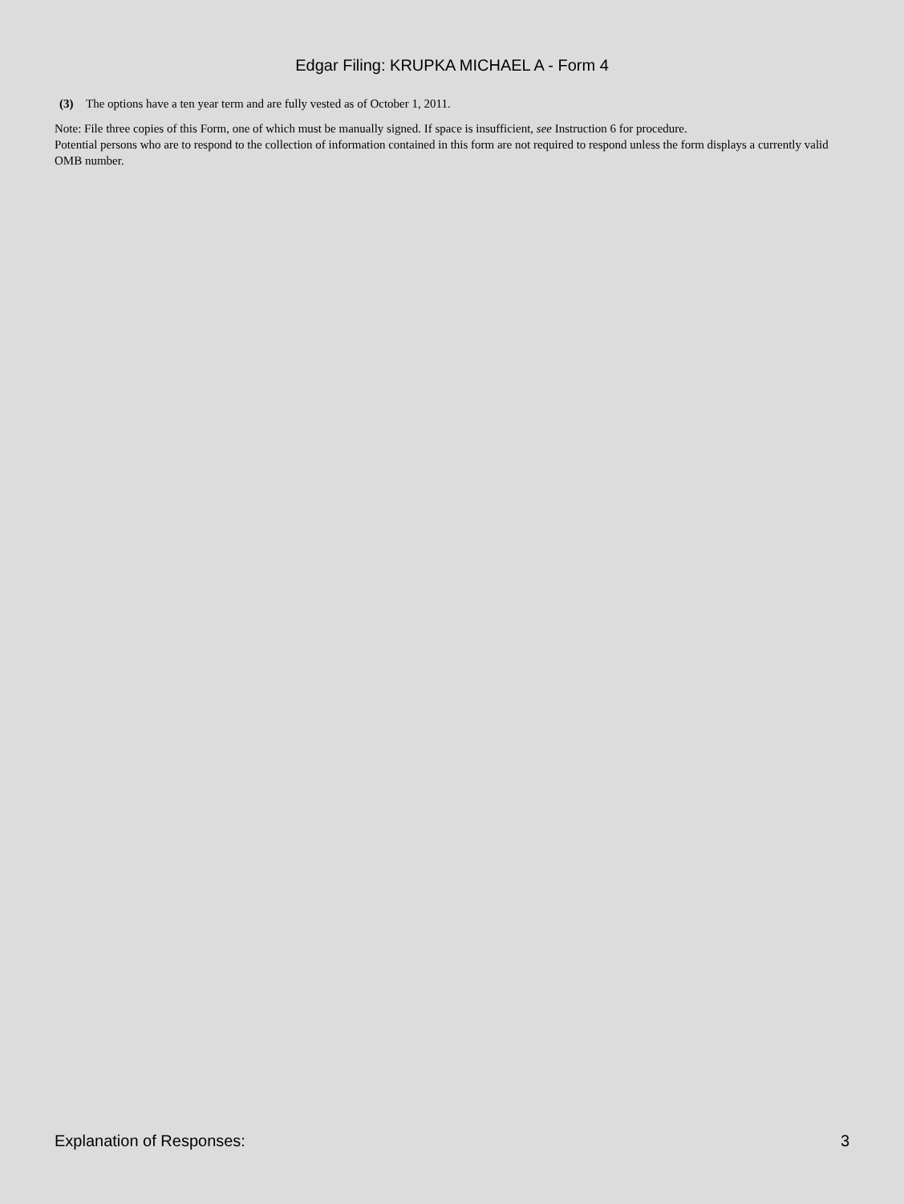Edgar Filing: KRUPKA MICHAEL A - Form 4
(3) The options have a ten year term and are fully vested as of October 1, 2011.
Note: File three copies of this Form, one of which must be manually signed. If space is insufficient, see Instruction 6 for procedure.
Potential persons who are to respond to the collection of information contained in this form are not required to respond unless the form displays a currently valid OMB number.
Explanation of Responses: 3